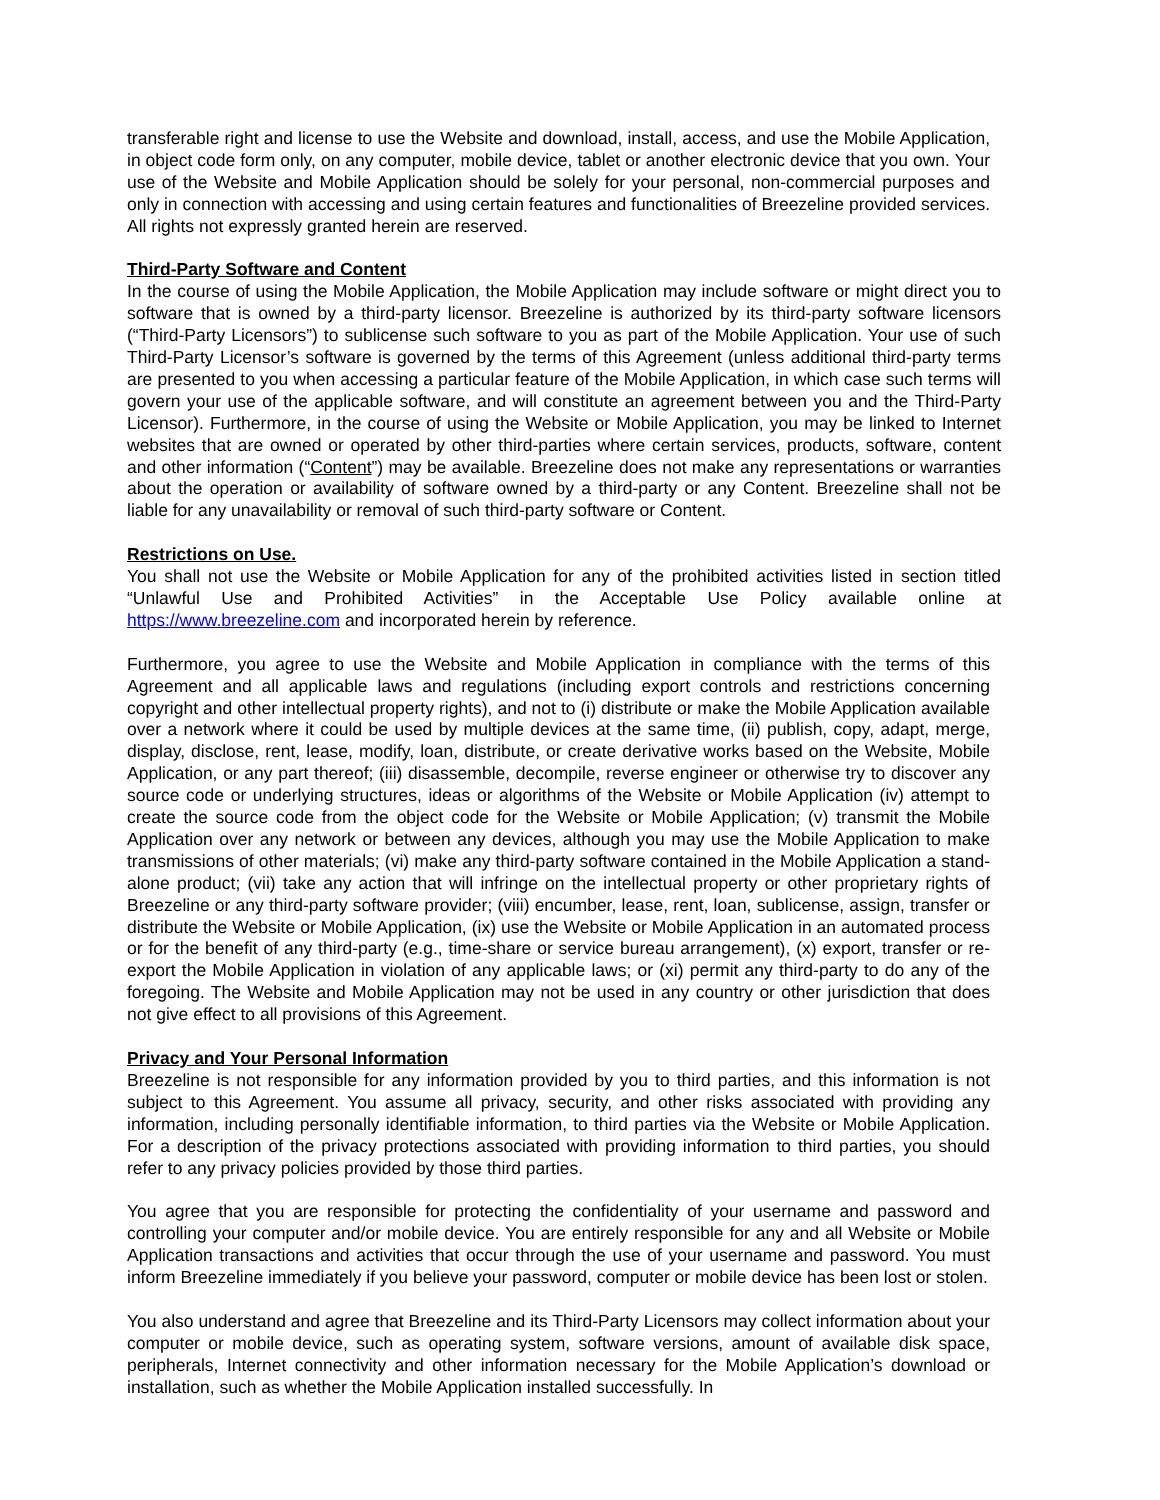transferable right and license to use the Website and download, install, access, and use the Mobile Application, in object code form only, on any computer, mobile device, tablet or another electronic device that you own. Your use of the Website and Mobile Application should be solely for your personal, non-commercial purposes and only in connection with accessing and using certain features and functionalities of Breezeline provided services. All rights not expressly granted herein are reserved.
Third-Party Software and Content
In the course of using the Mobile Application, the Mobile Application may include software or might direct you to software that is owned by a third-party licensor. Breezeline is authorized by its third-party software licensors (“Third-Party Licensors”) to sublicense such software to you as part of the Mobile Application. Your use of such Third-Party Licensor’s software is governed by the terms of this Agreement (unless additional third-party terms are presented to you when accessing a particular feature of the Mobile Application, in which case such terms will govern your use of the applicable software, and will constitute an agreement between you and the Third-Party Licensor). Furthermore, in the course of using the Website or Mobile Application, you may be linked to Internet websites that are owned or operated by other third-parties where certain services, products, software, content and other information (“Content”) may be available. Breezeline does not make any representations or warranties about the operation or availability of software owned by a third-party or any Content. Breezeline shall not be liable for any unavailability or removal of such third-party software or Content.
Restrictions on Use.
You shall not use the Website or Mobile Application for any of the prohibited activities listed in section titled “Unlawful Use and Prohibited Activities” in the Acceptable Use Policy available online at https://www.breezeline.com and incorporated herein by reference.
Furthermore, you agree to use the Website and Mobile Application in compliance with the terms of this Agreement and all applicable laws and regulations (including export controls and restrictions concerning copyright and other intellectual property rights), and not to (i) distribute or make the Mobile Application available over a network where it could be used by multiple devices at the same time, (ii) publish, copy, adapt, merge, display, disclose, rent, lease, modify, loan, distribute, or create derivative works based on the Website, Mobile Application, or any part thereof; (iii) disassemble, decompile, reverse engineer or otherwise try to discover any source code or underlying structures, ideas or algorithms of the Website or Mobile Application (iv) attempt to create the source code from the object code for the Website or Mobile Application; (v) transmit the Mobile Application over any network or between any devices, although you may use the Mobile Application to make transmissions of other materials; (vi) make any third-party software contained in the Mobile Application a stand-alone product; (vii) take any action that will infringe on the intellectual property or other proprietary rights of Breezeline or any third-party software provider; (viii) encumber, lease, rent, loan, sublicense, assign, transfer or distribute the Website or Mobile Application, (ix) use the Website or Mobile Application in an automated process or for the benefit of any third-party (e.g., time-share or service bureau arrangement), (x) export, transfer or re-export the Mobile Application in violation of any applicable laws; or (xi) permit any third-party to do any of the foregoing. The Website and Mobile Application may not be used in any country or other jurisdiction that does not give effect to all provisions of this Agreement.
Privacy and Your Personal Information
Breezeline is not responsible for any information provided by you to third parties, and this information is not subject to this Agreement. You assume all privacy, security, and other risks associated with providing any information, including personally identifiable information, to third parties via the Website or Mobile Application. For a description of the privacy protections associated with providing information to third parties, you should refer to any privacy policies provided by those third parties.
You agree that you are responsible for protecting the confidentiality of your username and password and controlling your computer and/or mobile device. You are entirely responsible for any and all Website or Mobile Application transactions and activities that occur through the use of your username and password. You must inform Breezeline immediately if you believe your password, computer or mobile device has been lost or stolen.
You also understand and agree that Breezeline and its Third-Party Licensors may collect information about your computer or mobile device, such as operating system, software versions, amount of available disk space, peripherals, Internet connectivity and other information necessary for the Mobile Application’s download or installation, such as whether the Mobile Application installed successfully. In